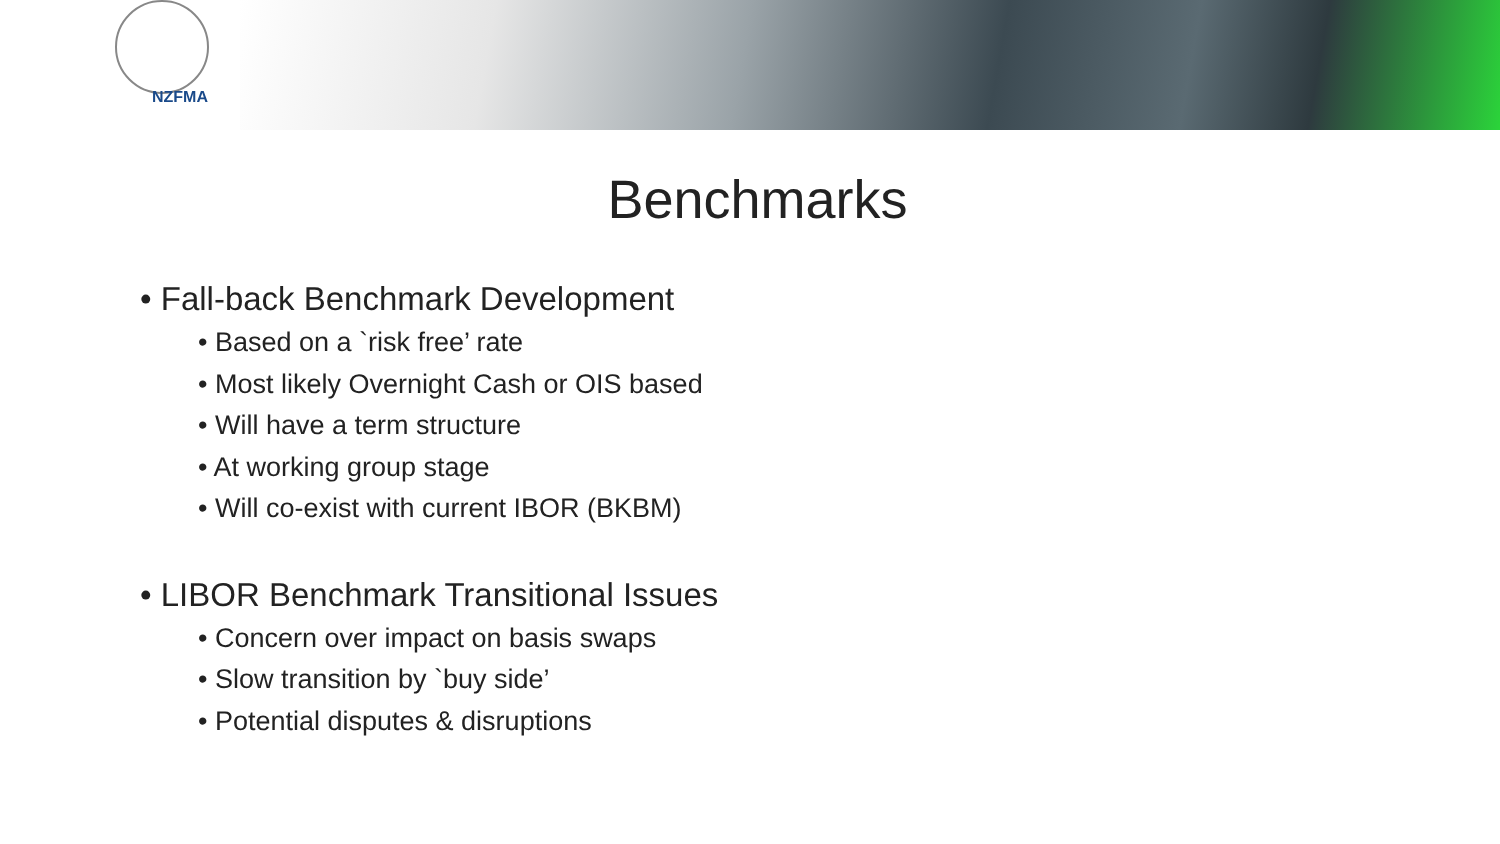NZFMA
Benchmarks
• Fall-back Benchmark Development
• Based on a `risk free’ rate
• Most likely Overnight Cash or OIS based
• Will have a term structure
• At working group stage
• Will co-exist with current IBOR (BKBM)
• LIBOR Benchmark Transitional Issues
• Concern over impact on basis swaps
• Slow transition by `buy side’
• Potential disputes & disruptions